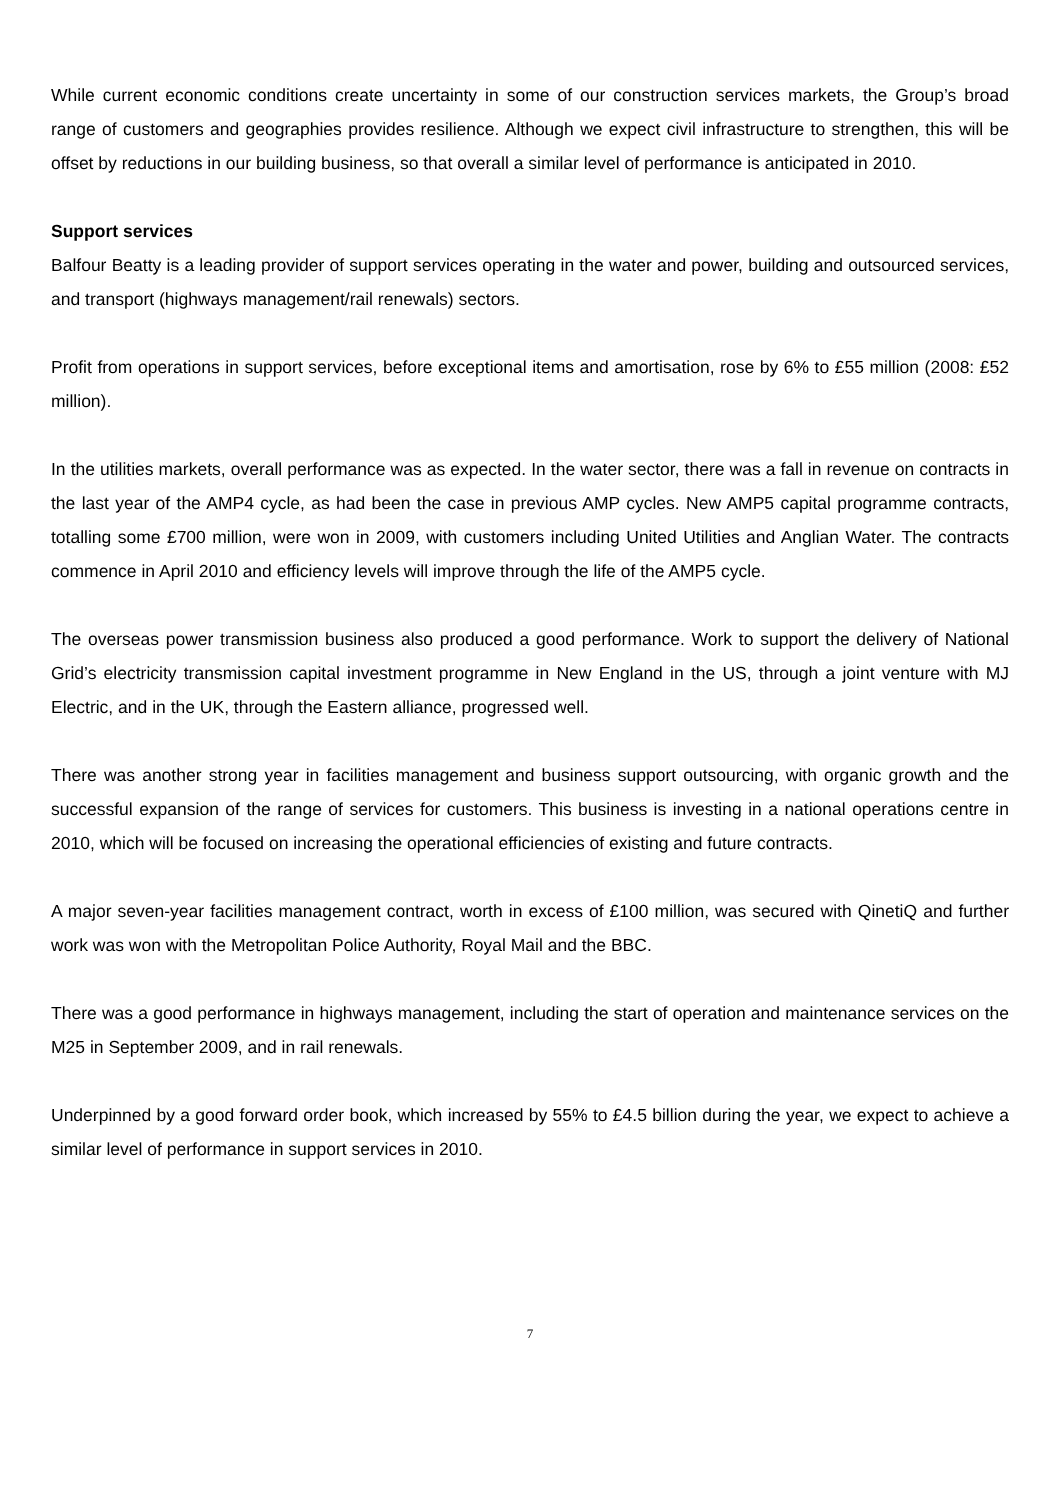While current economic conditions create uncertainty in some of our construction services markets, the Group’s broad range of customers and geographies provides resilience. Although we expect civil infrastructure to strengthen, this will be offset by reductions in our building business, so that overall a similar level of performance is anticipated in 2010.
Support services
Balfour Beatty is a leading provider of support services operating in the water and power, building and outsourced services, and transport (highways management/rail renewals) sectors.
Profit from operations in support services, before exceptional items and amortisation, rose by 6% to £55 million (2008: £52 million).
In the utilities markets, overall performance was as expected. In the water sector, there was a fall in revenue on contracts in the last year of the AMP4 cycle, as had been the case in previous AMP cycles. New AMP5 capital programme contracts, totalling some £700 million, were won in 2009, with customers including United Utilities and Anglian Water. The contracts commence in April 2010 and efficiency levels will improve through the life of the AMP5 cycle.
The overseas power transmission business also produced a good performance. Work to support the delivery of National Grid’s electricity transmission capital investment programme in New England in the US, through a joint venture with MJ Electric, and in the UK, through the Eastern alliance, progressed well.
There was another strong year in facilities management and business support outsourcing, with organic growth and the successful expansion of the range of services for customers. This business is investing in a national operations centre in 2010, which will be focused on increasing the operational efficiencies of existing and future contracts.
A major seven-year facilities management contract, worth in excess of £100 million, was secured with QinetiQ and further work was won with the Metropolitan Police Authority, Royal Mail and the BBC.
There was a good performance in highways management, including the start of operation and maintenance services on the M25 in September 2009, and in rail renewals.
Underpinned by a good forward order book, which increased by 55% to £4.5 billion during the year, we expect to achieve a similar level of performance in support services in 2010.
7